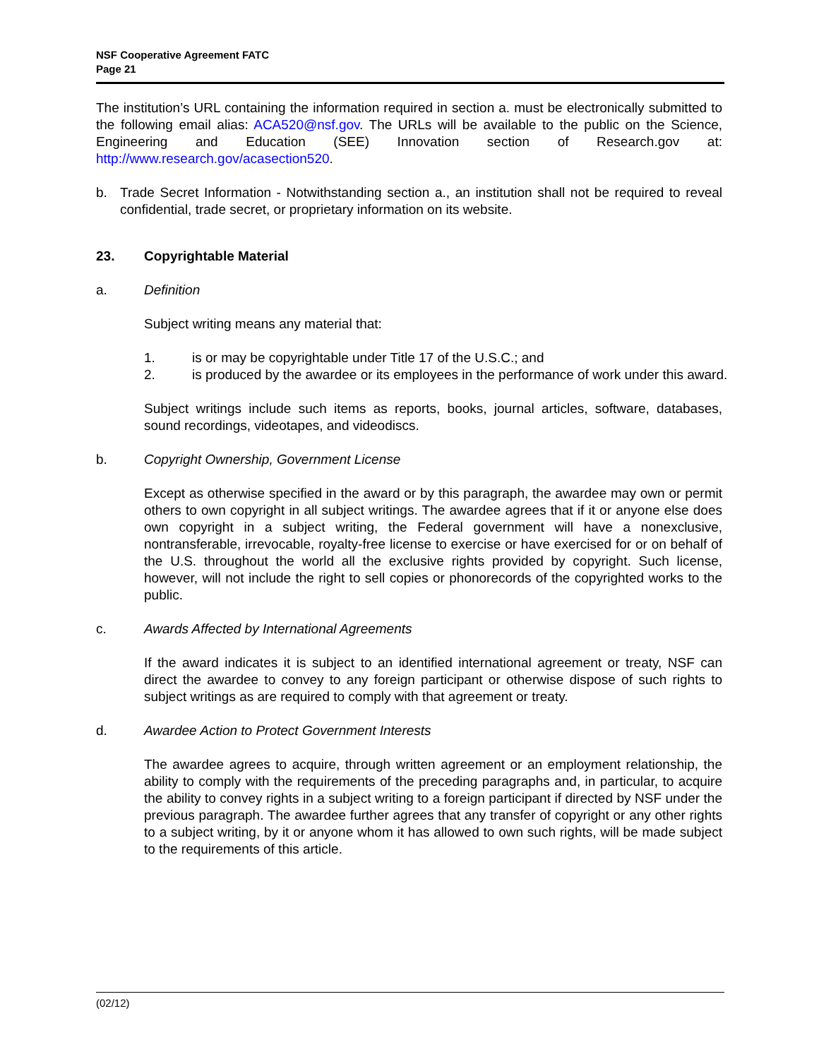NSF Cooperative Agreement FATC
Page 21
The institution’s URL containing the information required in section a. must be electronically submitted to the following email alias: ACA520@nsf.gov. The URLs will be available to the public on the Science, Engineering and Education (SEE) Innovation section of Research.gov at: http://www.research.gov/acasection520.
b. Trade Secret Information - Notwithstanding section a., an institution shall not be required to reveal confidential, trade secret, or proprietary information on its website.
23. Copyrightable Material
a. Definition
Subject writing means any material that:
1. is or may be copyrightable under Title 17 of the U.S.C.; and
2. is produced by the awardee or its employees in the performance of work under this award.
Subject writings include such items as reports, books, journal articles, software, databases, sound recordings, videotapes, and videodiscs.
b. Copyright Ownership, Government License
Except as otherwise specified in the award or by this paragraph, the awardee may own or permit others to own copyright in all subject writings. The awardee agrees that if it or anyone else does own copyright in a subject writing, the Federal government will have a nonexclusive, nontransferable, irrevocable, royalty-free license to exercise or have exercised for or on behalf of the U.S. throughout the world all the exclusive rights provided by copyright. Such license, however, will not include the right to sell copies or phonorecords of the copyrighted works to the public.
c. Awards Affected by International Agreements
If the award indicates it is subject to an identified international agreement or treaty, NSF can direct the awardee to convey to any foreign participant or otherwise dispose of such rights to subject writings as are required to comply with that agreement or treaty.
d. Awardee Action to Protect Government Interests
The awardee agrees to acquire, through written agreement or an employment relationship, the ability to comply with the requirements of the preceding paragraphs and, in particular, to acquire the ability to convey rights in a subject writing to a foreign participant if directed by NSF under the previous paragraph. The awardee further agrees that any transfer of copyright or any other rights to a subject writing, by it or anyone whom it has allowed to own such rights, will be made subject to the requirements of this article.
(02/12)